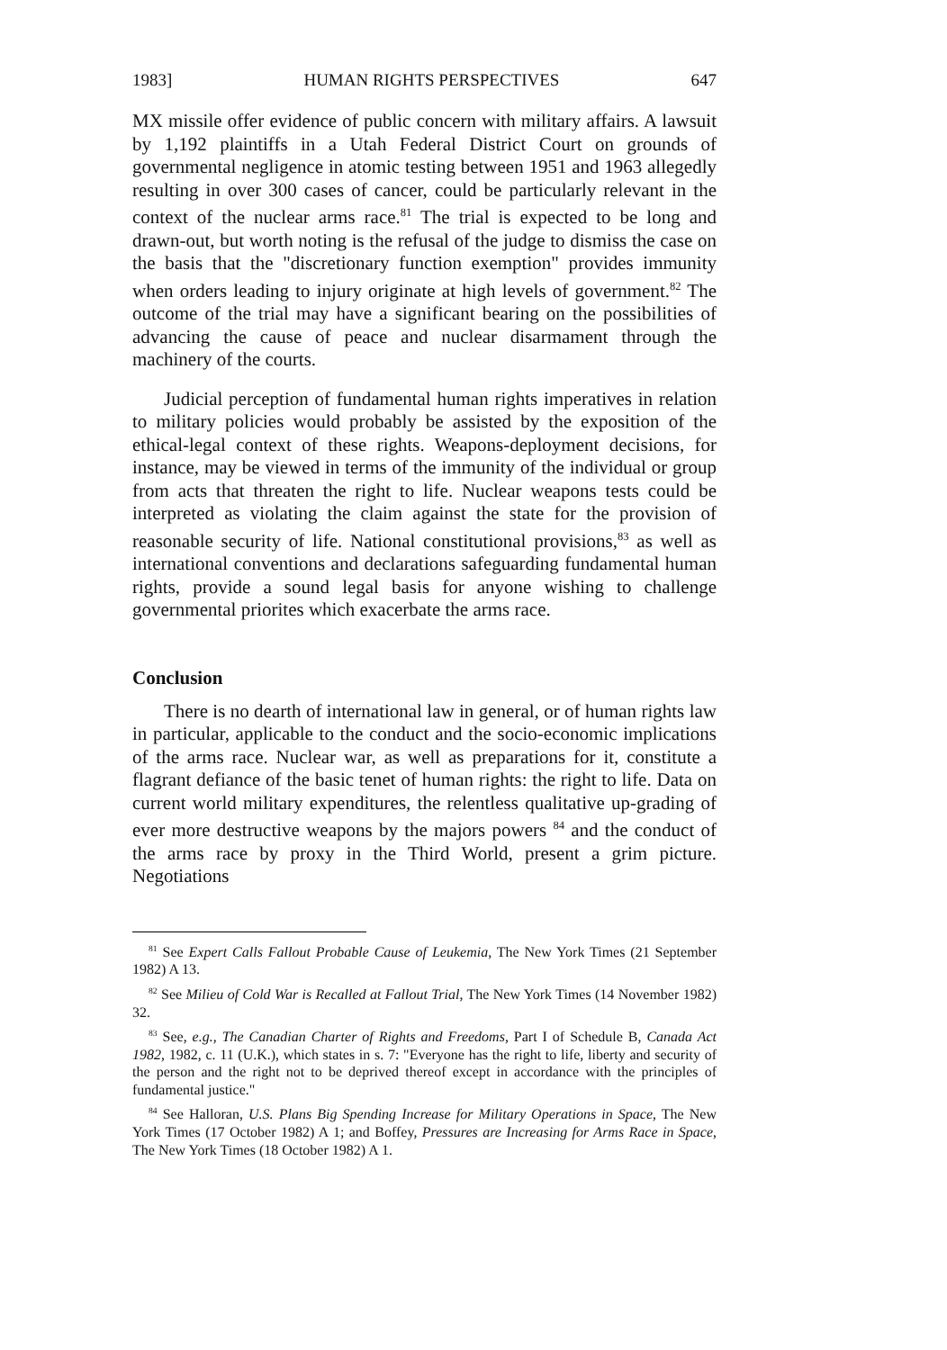1983] HUMAN RIGHTS PERSPECTIVES 647
MX missile offer evidence of public concern with military affairs. A lawsuit by 1,192 plaintiffs in a Utah Federal District Court on grounds of governmental negligence in atomic testing between 1951 and 1963 allegedly resulting in over 300 cases of cancer, could be particularly relevant in the context of the nuclear arms race.<sup>81</sup> The trial is expected to be long and drawn-out, but worth noting is the refusal of the judge to dismiss the case on the basis that the "discretionary function exemption" provides immunity when orders leading to injury originate at high levels of government.<sup>82</sup> The outcome of the trial may have a significant bearing on the possibilities of advancing the cause of peace and nuclear disarmament through the machinery of the courts.
Judicial perception of fundamental human rights imperatives in relation to military policies would probably be assisted by the exposition of the ethical-legal context of these rights. Weapons-deployment decisions, for instance, may be viewed in terms of the immunity of the individual or group from acts that threaten the right to life. Nuclear weapons tests could be interpreted as violating the claim against the state for the provision of reasonable security of life. National constitutional provisions,<sup>83</sup> as well as international conventions and declarations safeguarding fundamental human rights, provide a sound legal basis for anyone wishing to challenge governmental priorites which exacerbate the arms race.
Conclusion
There is no dearth of international law in general, or of human rights law in particular, applicable to the conduct and the socio-economic implications of the arms race. Nuclear war, as well as preparations for it, constitute a flagrant defiance of the basic tenet of human rights: the right to life. Data on current world military expenditures, the relentless qualitative up-grading of ever more destructive weapons by the majors powers <sup>84</sup> and the conduct of the arms race by proxy in the Third World, present a grim picture. Negotiations
<sup>81</sup> See Expert Calls Fallout Probable Cause of Leukemia, The New York Times (21 September 1982) A 13.
<sup>82</sup> See Milieu of Cold War is Recalled at Fallout Trial, The New York Times (14 November 1982) 32.
<sup>83</sup> See, e.g., The Canadian Charter of Rights and Freedoms, Part I of Schedule B, Canada Act 1982, 1982, c. 11 (U.K.), which states in s. 7: "Everyone has the right to life, liberty and security of the person and the right not to be deprived thereof except in accordance with the principles of fundamental justice."
<sup>84</sup> See Halloran, U.S. Plans Big Spending Increase for Military Operations in Space, The New York Times (17 October 1982) A 1; and Boffey, Pressures are Increasing for Arms Race in Space, The New York Times (18 October 1982) A 1.